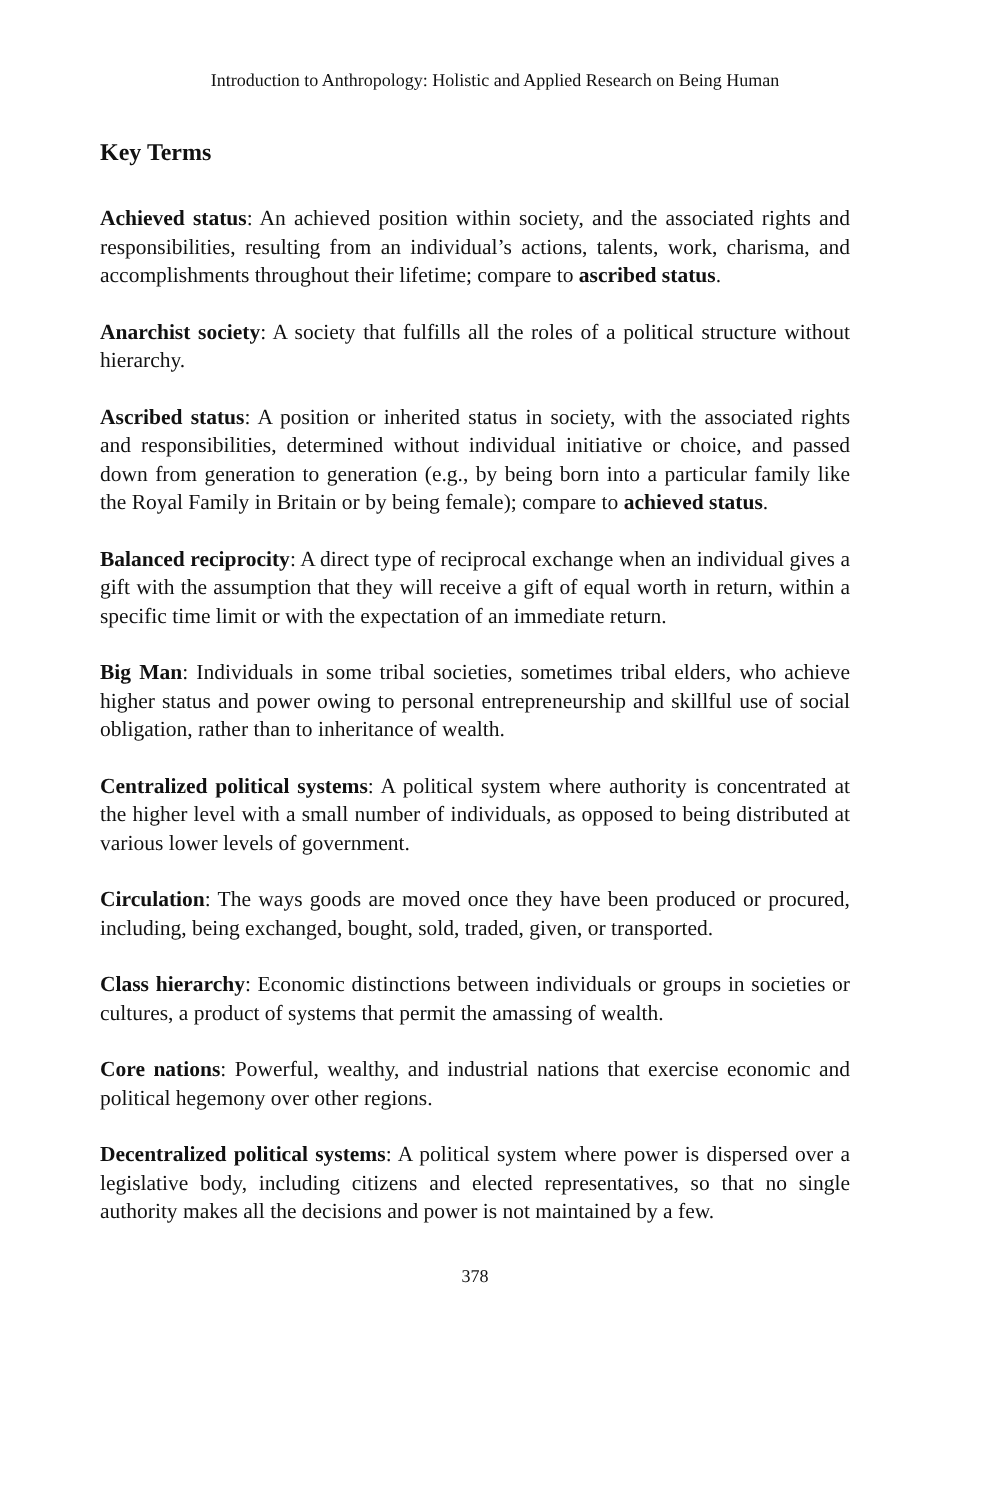Introduction to Anthropology: Holistic and Applied Research on Being Human
Key Terms
Achieved status: An achieved position within society, and the associated rights and responsibilities, resulting from an individual’s actions, talents, work, charisma, and accomplishments throughout their lifetime; compare to ascribed status.
Anarchist society: A society that fulfills all the roles of a political structure without hierarchy.
Ascribed status: A position or inherited status in society, with the associated rights and responsibilities, determined without individual initiative or choice, and passed down from generation to generation (e.g., by being born into a particular family like the Royal Family in Britain or by being female); compare to achieved status.
Balanced reciprocity: A direct type of reciprocal exchange when an individual gives a gift with the assumption that they will receive a gift of equal worth in return, within a specific time limit or with the expectation of an immediate return.
Big Man: Individuals in some tribal societies, sometimes tribal elders, who achieve higher status and power owing to personal entrepreneurship and skillful use of social obligation, rather than to inheritance of wealth.
Centralized political systems: A political system where authority is concentrated at the higher level with a small number of individuals, as opposed to being distributed at various lower levels of government.
Circulation: The ways goods are moved once they have been produced or procured, including, being exchanged, bought, sold, traded, given, or transported.
Class hierarchy: Economic distinctions between individuals or groups in societies or cultures, a product of systems that permit the amassing of wealth.
Core nations: Powerful, wealthy, and industrial nations that exercise economic and political hegemony over other regions.
Decentralized political systems: A political system where power is dispersed over a legislative body, including citizens and elected representatives, so that no single authority makes all the decisions and power is not maintained by a few.
378